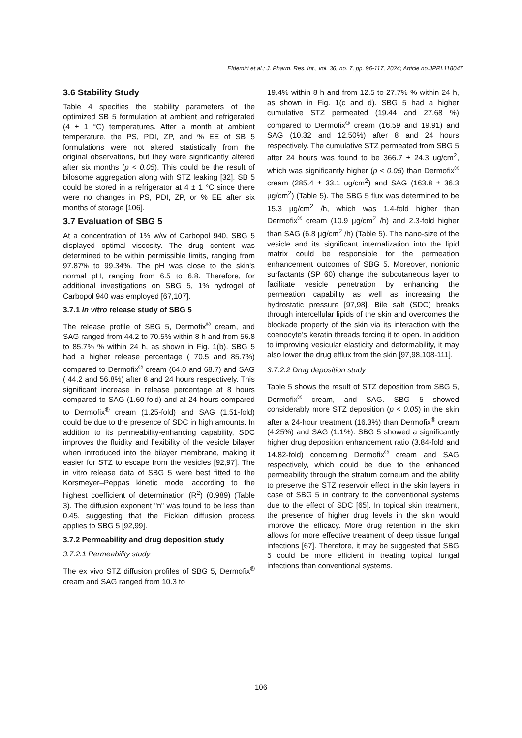Eldemiri et al.; J. Pharm. Res. Int., vol. 36, no. 7, pp. 96-117, 2024; Article no.JPRI.118047
3.6 Stability Study
Table 4 specifies the stability parameters of the optimized SB 5 formulation at ambient and refrigerated (4 ± 1 °C) temperatures. After a month at ambient temperature, the PS, PDI, ZP, and % EE of SB 5 formulations were not altered statistically from the original observations, but they were significantly altered after six months (p < 0.05). This could be the result of bilosome aggregation along with STZ leaking [32]. SB 5 could be stored in a refrigerator at 4 ± 1 °C since there were no changes in PS, PDI, ZP, or % EE after six months of storage [106].
3.7 Evaluation of SBG 5
At a concentration of 1% w/w of Carbopol 940, SBG 5 displayed optimal viscosity. The drug content was determined to be within permissible limits, ranging from 97.87% to 99.34%. The pH was close to the skin's normal pH, ranging from 6.5 to 6.8. Therefore, for additional investigations on SBG 5, 1% hydrogel of Carbopol 940 was employed [67,107].
3.7.1 In vitro release study of SBG 5
The release profile of SBG 5, Dermofix<sup>®</sup> cream, and SAG ranged from 44.2 to 70.5% within 8 h and from 56.8 to 85.7% % within 24 h, as shown in Fig. 1(b). SBG 5 had a higher release percentage ( 70.5 and 85.7%) compared to Dermofix<sup>®</sup> cream (64.0 and 68.7) and SAG ( 44.2 and 56.8%) after 8 and 24 hours respectively. This significant increase in release percentage at 8 hours compared to SAG (1.60-fold) and at 24 hours compared to Dermofix<sup>®</sup> cream (1.25-fold) and SAG (1.51-fold) could be due to the presence of SDC in high amounts. In addition to its permeability-enhancing capability, SDC improves the fluidity and flexibility of the vesicle bilayer when introduced into the bilayer membrane, making it easier for STZ to escape from the vesicles [92,97]. The in vitro release data of SBG 5 were best fitted to the Korsmeyer–Peppas kinetic model according to the highest coefficient of determination (R<sup>2</sup>) (0.989) (Table 3). The diffusion exponent "n" was found to be less than 0.45, suggesting that the Fickian diffusion process applies to SBG 5 [92,99].
3.7.2 Permeability and drug deposition study
3.7.2.1 Permeability study
The ex vivo STZ diffusion profiles of SBG 5, Dermofix<sup>®</sup> cream and SAG ranged from 10.3 to
19.4% within 8 h and from 12.5 to 27.7% % within 24 h, as shown in Fig. 1(c and d). SBG 5 had a higher cumulative STZ permeated (19.44 and 27.68 %) compared to Dermofix<sup>®</sup> cream (16.59 and 19.91) and SAG (10.32 and 12.50%) after 8 and 24 hours respectively. The cumulative STZ permeated from SBG 5 after 24 hours was found to be 366.7 ± 24.3 ug/cm<sup>2</sup>, which was significantly higher (p < 0.05) than Dermofix<sup>®</sup> cream (285.4 ± 33.1 ug/cm<sup>2</sup>) and SAG (163.8 ± 36.3 µg/cm<sup>2</sup>) (Table 5). The SBG 5 flux was determined to be 15.3 µg/cm<sup>2</sup> /h, which was 1.4-fold higher than Dermofix<sup>®</sup> cream (10.9 µg/cm<sup>2</sup> /h) and 2.3-fold higher than SAG (6.8 µg/cm<sup>2</sup> /h) (Table 5). The nano-size of the vesicle and its significant internalization into the lipid matrix could be responsible for the permeation enhancement outcomes of SBG 5. Moreover, nonionic surfactants (SP 60) change the subcutaneous layer to facilitate vesicle penetration by enhancing the permeation capability as well as increasing the hydrostatic pressure [97,98]. Bile salt (SDC) breaks through intercellular lipids of the skin and overcomes the blockade property of the skin via its interaction with the coenocyte’s keratin threads forcing it to open. In addition to improving vesicular elasticity and deformability, it may also lower the drug efflux from the skin [97,98,108-111].
3.7.2.2 Drug deposition study
Table 5 shows the result of STZ deposition from SBG 5, Dermofix<sup>®</sup> cream, and SAG. SBG 5 showed considerably more STZ deposition (p < 0.05) in the skin after a 24-hour treatment (16.3%) than Dermofix<sup>®</sup> cream (4.25%) and SAG (1.1%). SBG 5 showed a significantly higher drug deposition enhancement ratio (3.84-fold and 14.82-fold) concerning Dermofix<sup>®</sup> cream and SAG respectively, which could be due to the enhanced permeability through the stratum corneum and the ability to preserve the STZ reservoir effect in the skin layers in case of SBG 5 in contrary to the conventional systems due to the effect of SDC [65]. In topical skin treatment, the presence of higher drug levels in the skin would improve the efficacy. More drug retention in the skin allows for more effective treatment of deep tissue fungal infections [67]. Therefore, it may be suggested that SBG 5 could be more efficient in treating topical fungal infections than conventional systems.
106